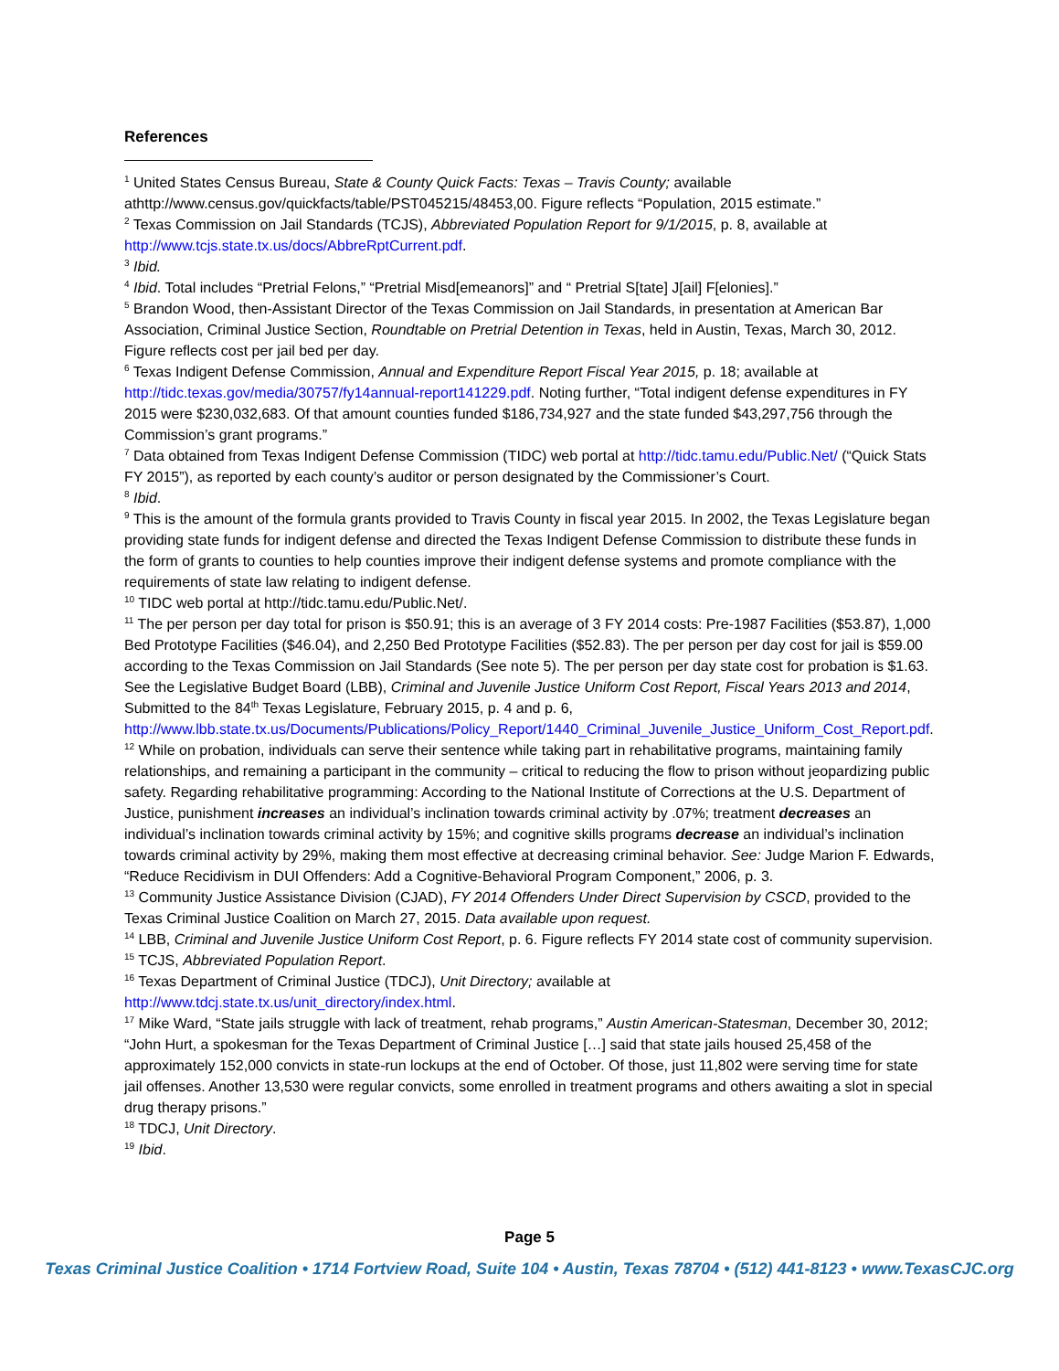References
<sup>1</sup> United States Census Bureau, State & County Quick Facts: Texas – Travis County; available athttp://www.census.gov/quickfacts/table/PST045215/48453,00. Figure reflects “Population, 2015 estimate.”
<sup>2</sup> Texas Commission on Jail Standards (TCJS), Abbreviated Population Report for 9/1/2015, p. 8, available at http://www.tcjs.state.tx.us/docs/AbbreRptCurrent.pdf.
<sup>3</sup> Ibid.
<sup>4</sup> Ibid. Total includes “Pretrial Felons,” “Pretrial Misd[emeanors]” and “ Pretrial S[tate] J[ail] F[elonies].”
<sup>5</sup> Brandon Wood, then-Assistant Director of the Texas Commission on Jail Standards, in presentation at American Bar Association, Criminal Justice Section, Roundtable on Pretrial Detention in Texas, held in Austin, Texas, March 30, 2012. Figure reflects cost per jail bed per day.
<sup>6</sup> Texas Indigent Defense Commission, Annual and Expenditure Report Fiscal Year 2015, p. 18; available at http://tidc.texas.gov/media/30757/fy14annual-report141229.pdf. Noting further, “Total indigent defense expenditures in FY 2015 were $230,032,683. Of that amount counties funded $186,734,927 and the state funded $43,297,756 through the Commission’s grant programs.”
<sup>7</sup> Data obtained from Texas Indigent Defense Commission (TIDC) web portal at http://tidc.tamu.edu/Public.Net/ (“Quick Stats FY 2015”), as reported by each county’s auditor or person designated by the Commissioner’s Court.
<sup>8</sup> Ibid.
<sup>9</sup> This is the amount of the formula grants provided to Travis County in fiscal year 2015. In 2002, the Texas Legislature began providing state funds for indigent defense and directed the Texas Indigent Defense Commission to distribute these funds in the form of grants to counties to help counties improve their indigent defense systems and promote compliance with the requirements of state law relating to indigent defense.
<sup>10</sup> TIDC web portal at http://tidc.tamu.edu/Public.Net/.
<sup>11</sup> The per person per day total for prison is $50.91; this is an average of 3 FY 2014 costs: Pre-1987 Facilities ($53.87), 1,000 Bed Prototype Facilities ($46.04), and 2,250 Bed Prototype Facilities ($52.83). The per person per day cost for jail is $59.00 according to the Texas Commission on Jail Standards (See note 5). The per person per day state cost for probation is $1.63. See the Legislative Budget Board (LBB), Criminal and Juvenile Justice Uniform Cost Report, Fiscal Years 2013 and 2014, Submitted to the 84<sup>th</sup> Texas Legislature, February 2015, p. 4 and p. 6, http://www.lbb.state.tx.us/Documents/Publications/Policy_Report/1440_Criminal_Juvenile_Justice_Uniform_Cost_Report.pdf.
<sup>12</sup> While on probation, individuals can serve their sentence while taking part in rehabilitative programs, maintaining family relationships, and remaining a participant in the community – critical to reducing the flow to prison without jeopardizing public safety. Regarding rehabilitative programming: According to the National Institute of Corrections at the U.S. Department of Justice, punishment increases an individual’s inclination towards criminal activity by .07%; treatment decreases an individual’s inclination towards criminal activity by 15%; and cognitive skills programs decrease an individual’s inclination towards criminal activity by 29%, making them most effective at decreasing criminal behavior. See: Judge Marion F. Edwards, “Reduce Recidivism in DUI Offenders: Add a Cognitive-Behavioral Program Component,” 2006, p. 3.
<sup>13</sup> Community Justice Assistance Division (CJAD), FY 2014 Offenders Under Direct Supervision by CSCD, provided to the Texas Criminal Justice Coalition on March 27, 2015. Data available upon request.
<sup>14</sup> LBB, Criminal and Juvenile Justice Uniform Cost Report, p. 6. Figure reflects FY 2014 state cost of community supervision.
<sup>15</sup> TCJS, Abbreviated Population Report.
<sup>16</sup> Texas Department of Criminal Justice (TDCJ), Unit Directory; available at http://www.tdcj.state.tx.us/unit_directory/index.html.
<sup>17</sup> Mike Ward, “State jails struggle with lack of treatment, rehab programs,” Austin American-Statesman, December 30, 2012; “John Hurt, a spokesman for the Texas Department of Criminal Justice […] said that state jails housed 25,458 of the approximately 152,000 convicts in state-run lockups at the end of October. Of those, just 11,802 were serving time for state jail offenses. Another 13,530 were regular convicts, some enrolled in treatment programs and others awaiting a slot in special drug therapy prisons.”
<sup>18</sup> TDCJ, Unit Directory.
<sup>19</sup> Ibid.
Page 5
Texas Criminal Justice Coalition • 1714 Fortview Road, Suite 104 • Austin, Texas 78704 • (512) 441-8123 • www.TexasCJC.org